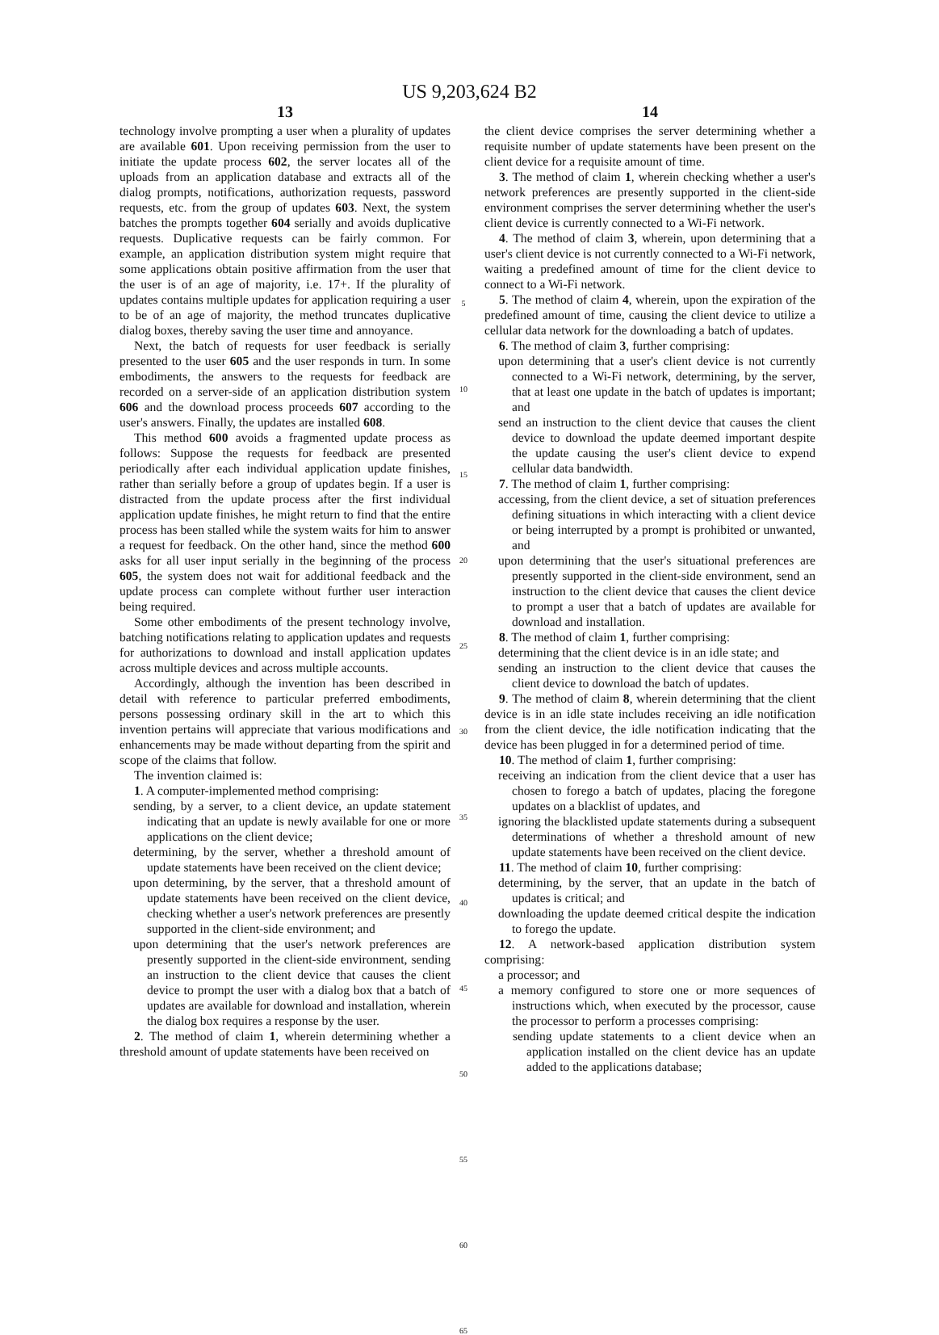US 9,203,624 B2
13
technology involve prompting a user when a plurality of updates are available 601. Upon receiving permission from the user to initiate the update process 602, the server locates all of the uploads from an application database and extracts all of the dialog prompts, notifications, authorization requests, password requests, etc. from the group of updates 603. Next, the system batches the prompts together 604 serially and avoids duplicative requests. Duplicative requests can be fairly common. For example, an application distribution system might require that some applications obtain positive affirmation from the user that the user is of an age of majority, i.e. 17+. If the plurality of updates contains multiple updates for application requiring a user to be of an age of majority, the method truncates duplicative dialog boxes, thereby saving the user time and annoyance.
Next, the batch of requests for user feedback is serially presented to the user 605 and the user responds in turn. In some embodiments, the answers to the requests for feedback are recorded on a server-side of an application distribution system 606 and the download process proceeds 607 according to the user's answers. Finally, the updates are installed 608.
This method 600 avoids a fragmented update process as follows: Suppose the requests for feedback are presented periodically after each individual application update finishes, rather than serially before a group of updates begin. If a user is distracted from the update process after the first individual application update finishes, he might return to find that the entire process has been stalled while the system waits for him to answer a request for feedback. On the other hand, since the method 600 asks for all user input serially in the beginning of the process 605, the system does not wait for additional feedback and the update process can complete without further user interaction being required.
Some other embodiments of the present technology involve, batching notifications relating to application updates and requests for authorizations to download and install application updates across multiple devices and across multiple accounts.
Accordingly, although the invention has been described in detail with reference to particular preferred embodiments, persons possessing ordinary skill in the art to which this invention pertains will appreciate that various modifications and enhancements may be made without departing from the spirit and scope of the claims that follow.
The invention claimed is:
1. A computer-implemented method comprising:
sending, by a server, to a client device, an update statement indicating that an update is newly available for one or more applications on the client device;
determining, by the server, whether a threshold amount of update statements have been received on the client device;
upon determining, by the server, that a threshold amount of update statements have been received on the client device, checking whether a user's network preferences are presently supported in the client-side environment; and
upon determining that the user's network preferences are presently supported in the client-side environment, sending an instruction to the client device that causes the client device to prompt the user with a dialog box that a batch of updates are available for download and installation, wherein the dialog box requires a response by the user.
2. The method of claim 1, wherein determining whether a threshold amount of update statements have been received on
5
10
15
20
25
30
35
40
45
50
55
60
65
14
the client device comprises the server determining whether a requisite number of update statements have been present on the client device for a requisite amount of time.
3. The method of claim 1, wherein checking whether a user's network preferences are presently supported in the client-side environment comprises the server determining whether the user's client device is currently connected to a Wi-Fi network.
4. The method of claim 3, wherein, upon determining that a user's client device is not currently connected to a Wi-Fi network, waiting a predefined amount of time for the client device to connect to a Wi-Fi network.
5. The method of claim 4, wherein, upon the expiration of the predefined amount of time, causing the client device to utilize a cellular data network for the downloading a batch of updates.
6. The method of claim 3, further comprising:
upon determining that a user's client device is not currently connected to a Wi-Fi network, determining, by the server, that at least one update in the batch of updates is important; and
send an instruction to the client device that causes the client device to download the update deemed important despite the update causing the user's client device to expend cellular data bandwidth.
7. The method of claim 1, further comprising:
accessing, from the client device, a set of situation preferences defining situations in which interacting with a client device or being interrupted by a prompt is prohibited or unwanted, and
upon determining that the user's situational preferences are presently supported in the client-side environment, send an instruction to the client device that causes the client device to prompt a user that a batch of updates are available for download and installation.
8. The method of claim 1, further comprising:
determining that the client device is in an idle state; and
sending an instruction to the client device that causes the client device to download the batch of updates.
9. The method of claim 8, wherein determining that the client device is in an idle state includes receiving an idle notification from the client device, the idle notification indicating that the device has been plugged in for a determined period of time.
10. The method of claim 1, further comprising:
receiving an indication from the client device that a user has chosen to forego a batch of updates, placing the foregone updates on a blacklist of updates, and
ignoring the blacklisted update statements during a subsequent determinations of whether a threshold amount of new update statements have been received on the client device.
11. The method of claim 10, further comprising:
determining, by the server, that an update in the batch of updates is critical; and
downloading the update deemed critical despite the indication to forego the update.
12. A network-based application distribution system comprising:
a processor; and
a memory configured to store one or more sequences of instructions which, when executed by the processor, cause the processor to perform a processes comprising:
sending update statements to a client device when an application installed on the client device has an update added to the applications database;